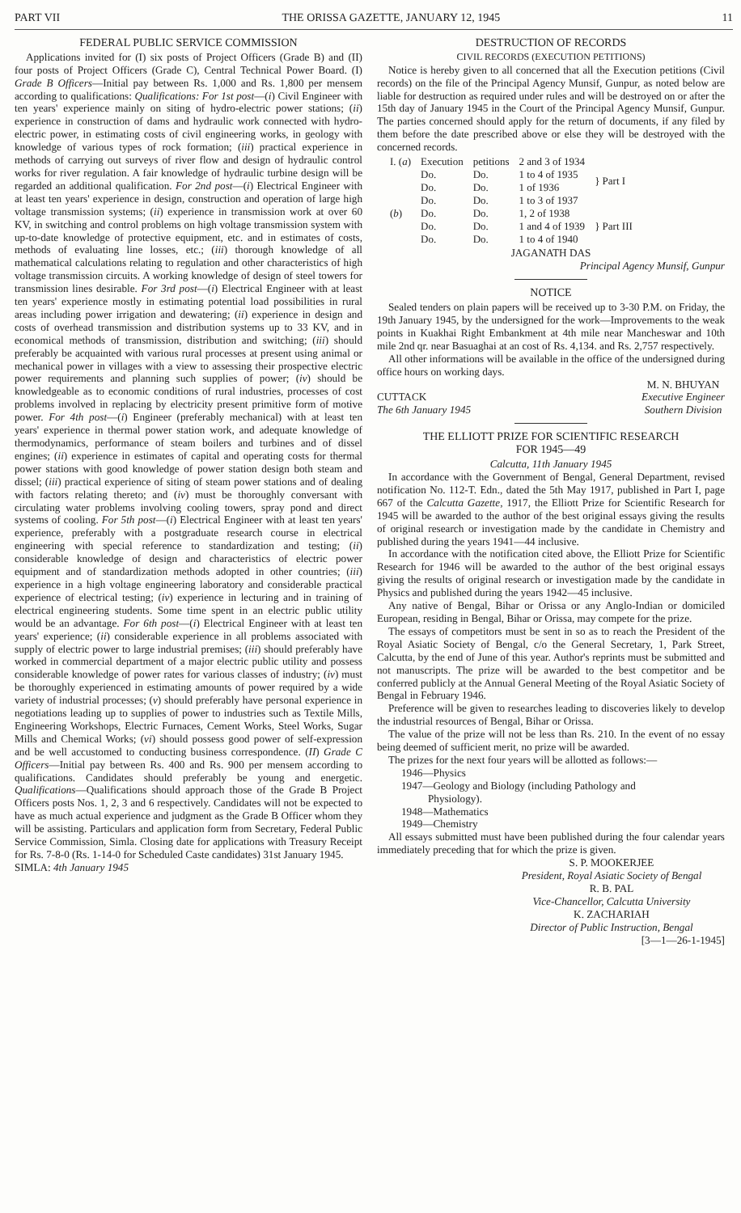PART VII THE ORISSA GAZETTE, JANUARY 12, 1945 11
FEDERAL PUBLIC SERVICE COMMISSION
Applications invited for (I) six posts of Project Officers (Grade B) and (II) four posts of Project Officers (Grade C), Central Technical Power Board. (I) Grade B Officers—Initial pay between Rs. 1,000 and Rs. 1,800 per mensem according to qualifications: Qualifications: For 1st post—(i) Civil Engineer with ten years' experience mainly on siting of hydro-electric power stations; (ii) experience in construction of dams and hydraulic work connected with hydro-electric power, in estimating costs of civil engineering works, in geology with knowledge of various types of rock formation; (iii) practical experience in methods of carrying out surveys of river flow and design of hydraulic control works for river regulation. A fair knowledge of hydraulic turbine design will be regarded an additional qualification. For 2nd post—(i) Electrical Engineer with at least ten years' experience in design, construction and operation of large high voltage transmission systems; (ii) experience in transmission work at over 60 KV, in switching and control problems on high voltage transmission system with up-to-date knowledge of protective equipment, etc. and in estimates of costs, methods of evaluating line losses, etc.; (iii) thorough knowledge of all mathematical calculations relating to regulation and other characteristics of high voltage transmission circuits. A working knowledge of design of steel towers for transmission lines desirable. For 3rd post—(i) Electrical Engineer with at least ten years' experience mostly in estimating potential load possibilities in rural areas including power irrigation and dewatering; (ii) experience in design and costs of overhead transmission and distribution systems up to 33 KV, and in economical methods of transmission, distribution and switching; (iii) should preferably be acquainted with various rural processes at present using animal or mechanical power in villages with a view to assessing their prospective electric power requirements and planning such supplies of power; (iv) should be knowledgeable as to economic conditions of rural industries, processes of cost problems involved in replacing by electricity present primitive form of motive power. For 4th post—(i) Engineer (preferably mechanical) with at least ten years' experience in thermal power station work, and adequate knowledge of thermodynamics, performance of steam boilers and turbines and of dissel engines; (ii) experience in estimates of capital and operating costs for thermal power stations with good knowledge of power station design both steam and dissel; (iii) practical experience of siting of steam power stations and of dealing with factors relating thereto; and (iv) must be thoroughly conversant with circulating water problems involving cooling towers, spray pond and direct systems of cooling. For 5th post—(i) Electrical Engineer with at least ten years' experience, preferably with a postgraduate research course in electrical engineering with special reference to standardization and testing; (ii) considerable knowledge of design and characteristics of electric power equipment and of standardization methods adopted in other countries; (iii) experience in a high voltage engineering laboratory and considerable practical experience of electrical testing; (iv) experience in lecturing and in training of electrical engineering students. Some time spent in an electric public utility would be an advantage. For 6th post—(i) Electrical Engineer with at least ten years' experience; (ii) considerable experience in all problems associated with supply of electric power to large industrial premises; (iii) should preferably have worked in commercial department of a major electric public utility and possess considerable knowledge of power rates for various classes of industry; (iv) must be thoroughly experienced in estimating amounts of power required by a wide variety of industrial processes; (v) should preferably have personal experience in negotiations leading up to supplies of power to industries such as Textile Mills, Engineering Workshops, Electric Furnaces, Cement Works, Steel Works, Sugar Mills and Chemical Works; (vi) should possess good power of self-expression and be well accustomed to conducting business correspondence. (II) Grade C Officers—Initial pay between Rs. 400 and Rs. 900 per mensem according to qualifications. Candidates should preferably be young and energetic. Qualifications—Qualifications should approach those of the Grade B Project Officers posts Nos. 1, 2, 3 and 6 respectively. Candidates will not be expected to have as much actual experience and judgment as the Grade B Officer whom they will be assisting. Particulars and application form from Secretary, Federal Public Service Commission, Simla. Closing date for applications with Treasury Receipt for Rs. 7-8-0 (Rs. 1-14-0 for Scheduled Caste candidates) 31st January 1945.
SIMLA: 4th January 1945
DESTRUCTION OF RECORDS
CIVIL RECORDS (EXECUTION PETITIONS)
Notice is hereby given to all concerned that all the Execution petitions (Civil records) on the file of the Principal Agency Munsif, Gunpur, as noted below are liable for destruction as required under rules and will be destroyed on or after the 15th day of January 1945 in the Court of the Principal Agency Munsif, Gunpur. The parties concerned should apply for the return of documents, if any filed by them before the date prescribed above or else they will be destroyed with the concerned records.
| I. ( a ) | Execution | petitions | 2 and 3 of 1934 | } Part I |
| | Do. | Do. | 1 to 4 of 1935 | |
| | Do. | Do. | 1 of 1936 | |
| | Do. | Do. | 1 to 3 of 1937 | |
| ( b ) | Do. | Do. | 1, 2 of 1938 | } Part III |
| | Do. | Do. | 1 and 4 of 1939 | |
| | Do. | Do. | 1 to 4 of 1940 | |
JAGANATH DAS
Principal Agency Munsif, Gunpur
NOTICE
Sealed tenders on plain papers will be received up to 3-30 P.M. on Friday, the 19th January 1945, by the undersigned for the work—Improvements to the weak points in Kuakhai Right Embankment at 4th mile near Mancheswar and 10th mile 2nd qr. near Basuaghai at an cost of Rs. 4,134. and Rs. 2,757 respectively.
All other informations will be available in the office of the undersigned during office hours on working days.
CUTTACK
The 6th January 1945
M. N. BHUYAN
Executive Engineer
Southern Division
THE ELLIOTT PRIZE FOR SCIENTIFIC RESEARCH
FOR 1945—49
Calcutta, 11th January 1945
In accordance with the Government of Bengal, General Department, revised notification No. 112-T. Edn., dated the 5th May 1917, published in Part I, page 667 of the Calcutta Gazette, 1917, the Elliott Prize for Scientific Research for 1945 will be awarded to the author of the best original essays giving the results of original research or investigation made by the candidate in Chemistry and published during the years 1941—44 inclusive.
In accordance with the notification cited above, the Elliott Prize for Scientific Research for 1946 will be awarded to the author of the best original essays giving the results of original research or investigation made by the candidate in Physics and published during the years 1942—45 inclusive.
Any native of Bengal, Bihar or Orissa or any Anglo-Indian or domiciled European, residing in Bengal, Bihar or Orissa, may compete for the prize.
The essays of competitors must be sent in so as to reach the President of the Royal Asiatic Society of Bengal, c/o the General Secretary, 1, Park Street, Calcutta, by the end of June of this year. Author's reprints must be submitted and not manuscripts. The prize will be awarded to the best competitor and be conferred publicly at the Annual General Meeting of the Royal Asiatic Society of Bengal in February 1946.
Preference will be given to researches leading to discoveries likely to develop the industrial resources of Bengal, Bihar or Orissa.
The value of the prize will not be less than Rs. 210. In the event of no essay being deemed of sufficient merit, no prize will be awarded.
The prizes for the next four years will be allotted as follows:—
1946—Physics
1947—Geology and Biology (including Pathology and
Physiology).
1948—Mathematics
1949—Chemistry
All essays submitted must have been published during the four calendar years immediately preceding that for which the prize is given.
S. P. MOOKERJEE
President, Royal Asiatic Society of Bengal
R. B. PAL
Vice-Chancellor, Calcutta University
K. ZACHARIAH
Director of Public Instruction, Bengal
[3—1—26-1-1945]